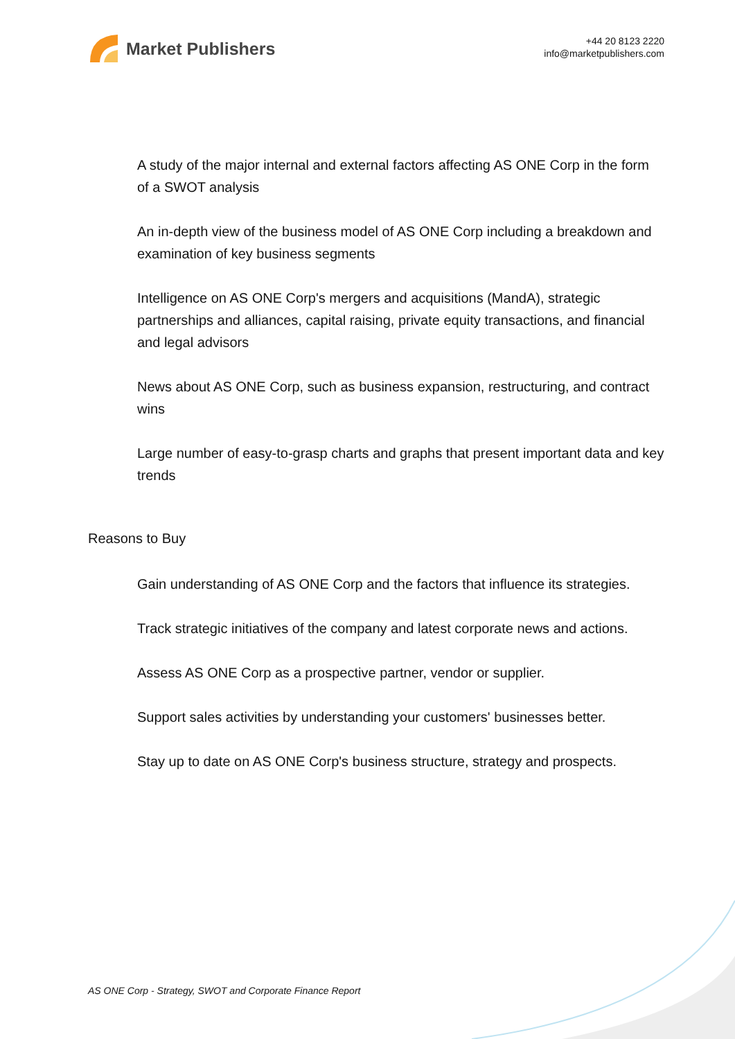Market Publishers
+44 20 8123 2220
info@marketpublishers.com
A study of the major internal and external factors affecting AS ONE Corp in the form of a SWOT analysis
An in-depth view of the business model of AS ONE Corp including a breakdown and examination of key business segments
Intelligence on AS ONE Corp's mergers and acquisitions (MandA), strategic partnerships and alliances, capital raising, private equity transactions, and financial and legal advisors
News about AS ONE Corp, such as business expansion, restructuring, and contract wins
Large number of easy-to-grasp charts and graphs that present important data and key trends
Reasons to Buy
Gain understanding of AS ONE Corp and the factors that influence its strategies.
Track strategic initiatives of the company and latest corporate news and actions.
Assess AS ONE Corp as a prospective partner, vendor or supplier.
Support sales activities by understanding your customers' businesses better.
Stay up to date on AS ONE Corp's business structure, strategy and prospects.
AS ONE Corp - Strategy, SWOT and Corporate Finance Report